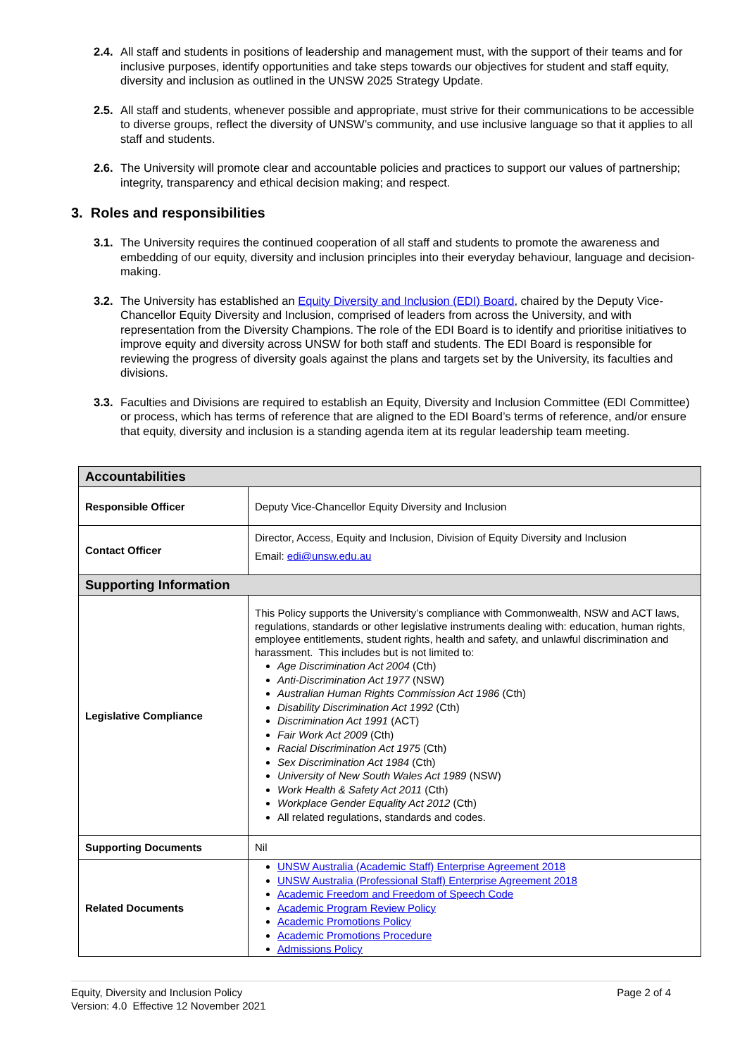2.4. All staff and students in positions of leadership and management must, with the support of their teams and for inclusive purposes, identify opportunities and take steps towards our objectives for student and staff equity, diversity and inclusion as outlined in the UNSW 2025 Strategy Update.
2.5. All staff and students, whenever possible and appropriate, must strive for their communications to be accessible to diverse groups, reflect the diversity of UNSW’s community, and use inclusive language so that it applies to all staff and students.
2.6. The University will promote clear and accountable policies and practices to support our values of partnership; integrity, transparency and ethical decision making; and respect.
3. Roles and responsibilities
3.1. The University requires the continued cooperation of all staff and students to promote the awareness and embedding of our equity, diversity and inclusion principles into their everyday behaviour, language and decision-making.
3.2. The University has established an Equity Diversity and Inclusion (EDI) Board, chaired by the Deputy Vice-Chancellor Equity Diversity and Inclusion, comprised of leaders from across the University, and with representation from the Diversity Champions. The role of the EDI Board is to identify and prioritise initiatives to improve equity and diversity across UNSW for both staff and students. The EDI Board is responsible for reviewing the progress of diversity goals against the plans and targets set by the University, its faculties and divisions.
3.3. Faculties and Divisions are required to establish an Equity, Diversity and Inclusion Committee (EDI Committee) or process, which has terms of reference that are aligned to the EDI Board’s terms of reference, and/or ensure that equity, diversity and inclusion is a standing agenda item at its regular leadership team meeting.
| Accountabilities | |
| --- | --- |
| Responsible Officer | Deputy Vice-Chancellor Equity Diversity and Inclusion |
| Contact Officer | Director, Access, Equity and Inclusion, Division of Equity Diversity and Inclusion Email: edi@unsw.edu.au |
| Supporting Information | |
| Legislative Compliance | This Policy supports the University’s compliance with Commonwealth, NSW and ACT laws, regulations, standards or other legislative instruments dealing with: education, human rights, employee entitlements, student rights, health and safety, and unlawful discrimination and harassment. This includes but is not limited to: Age Discrimination Act 2004 (Cth) Anti-Discrimination Act 1977 (NSW) Australian Human Rights Commission Act 1986 (Cth) Disability Discrimination Act 1992 (Cth) Discrimination Act 1991 (ACT) Fair Work Act 2009 (Cth) Racial Discrimination Act 1975 (Cth) Sex Discrimination Act 1984 (Cth) University of New South Wales Act 1989 (NSW) Work Health & Safety Act 2011 (Cth) Workplace Gender Equality Act 2012 (Cth) All related regulations, standards and codes. |
| Supporting Documents | Nil |
| Related Documents | UNSW Australia (Academic Staff) Enterprise Agreement 2018 UNSW Australia (Professional Staff) Enterprise Agreement 2018 Academic Freedom and Freedom of Speech Code Academic Program Review Policy Academic Promotions Policy Academic Promotions Procedure Admissions Policy |
Equity, Diversity and Inclusion Policy
Version: 4.0 Effective 12 November 2021
Page 2 of 4